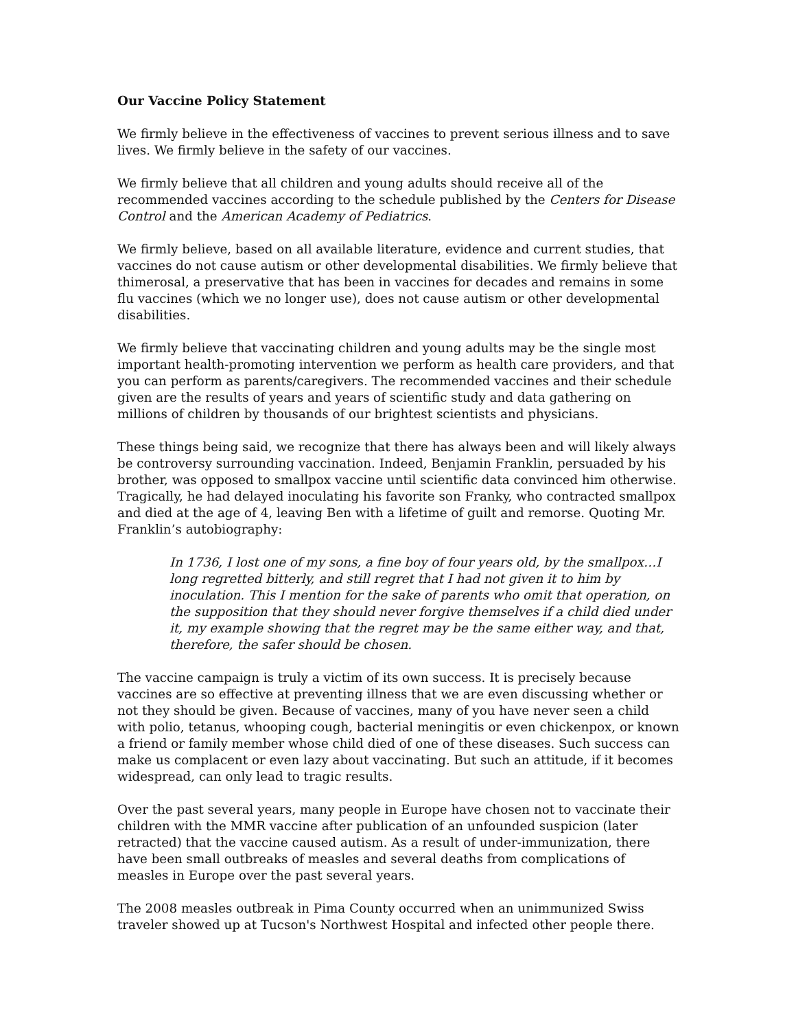Our Vaccine Policy Statement
We firmly believe in the effectiveness of vaccines to prevent serious illness and to save lives. We firmly believe in the safety of our vaccines.
We firmly believe that all children and young adults should receive all of the recommended vaccines according to the schedule published by the Centers for Disease Control and the American Academy of Pediatrics.
We firmly believe, based on all available literature, evidence and current studies, that vaccines do not cause autism or other developmental disabilities. We firmly believe that thimerosal, a preservative that has been in vaccines for decades and remains in some flu vaccines (which we no longer use), does not cause autism or other developmental disabilities.
We firmly believe that vaccinating children and young adults may be the single most important health-promoting intervention we perform as health care providers, and that you can perform as parents/caregivers. The recommended vaccines and their schedule given are the results of years and years of scientific study and data gathering on millions of children by thousands of our brightest scientists and physicians.
These things being said, we recognize that there has always been and will likely always be controversy surrounding vaccination. Indeed, Benjamin Franklin, persuaded by his brother, was opposed to smallpox vaccine until scientific data convinced him otherwise. Tragically, he had delayed inoculating his favorite son Franky, who contracted smallpox and died at the age of 4, leaving Ben with a lifetime of guilt and remorse. Quoting Mr. Franklin’s autobiography:
In 1736, I lost one of my sons, a fine boy of four years old, by the smallpox…I long regretted bitterly, and still regret that I had not given it to him by inoculation. This I mention for the sake of parents who omit that operation, on the supposition that they should never forgive themselves if a child died under it, my example showing that the regret may be the same either way, and that, therefore, the safer should be chosen.
The vaccine campaign is truly a victim of its own success. It is precisely because vaccines are so effective at preventing illness that we are even discussing whether or not they should be given. Because of vaccines, many of you have never seen a child with polio, tetanus, whooping cough, bacterial meningitis or even chickenpox, or known a friend or family member whose child died of one of these diseases. Such success can make us complacent or even lazy about vaccinating. But such an attitude, if it becomes widespread, can only lead to tragic results.
Over the past several years, many people in Europe have chosen not to vaccinate their children with the MMR vaccine after publication of an unfounded suspicion (later retracted) that the vaccine caused autism. As a result of under-immunization, there have been small outbreaks of measles and several deaths from complications of measles in Europe over the past several years.
The 2008 measles outbreak in Pima County occurred when an unimmunized Swiss traveler showed up at Tucson's Northwest Hospital and infected other people there.